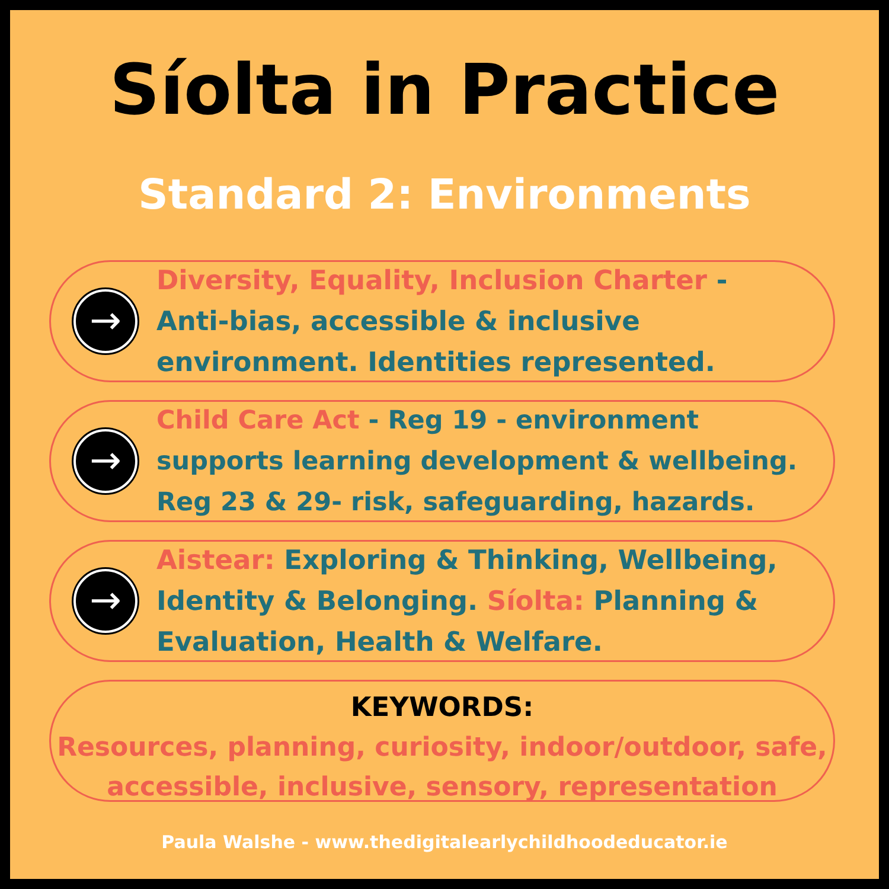Síolta in Practice
Standard 2: Environments
→
Diversity, Equality, Inclusion Charter -
Anti-bias, accessible & inclusive
environment. Identities represented.
→
Child Care Act - Reg 19 - environment
supports learning development & wellbeing.
Reg 23 & 29- risk, safeguarding, hazards.
→
Aistear: Exploring & Thinking, Wellbeing,
Identity & Belonging. Síolta: Planning &
Evaluation, Health & Welfare.
KEYWORDS:
Resources, planning, curiosity, indoor/outdoor, safe,
accessible, inclusive, sensory, representation
Paula Walshe - www.thedigitalearlychildhoodeducator.ie